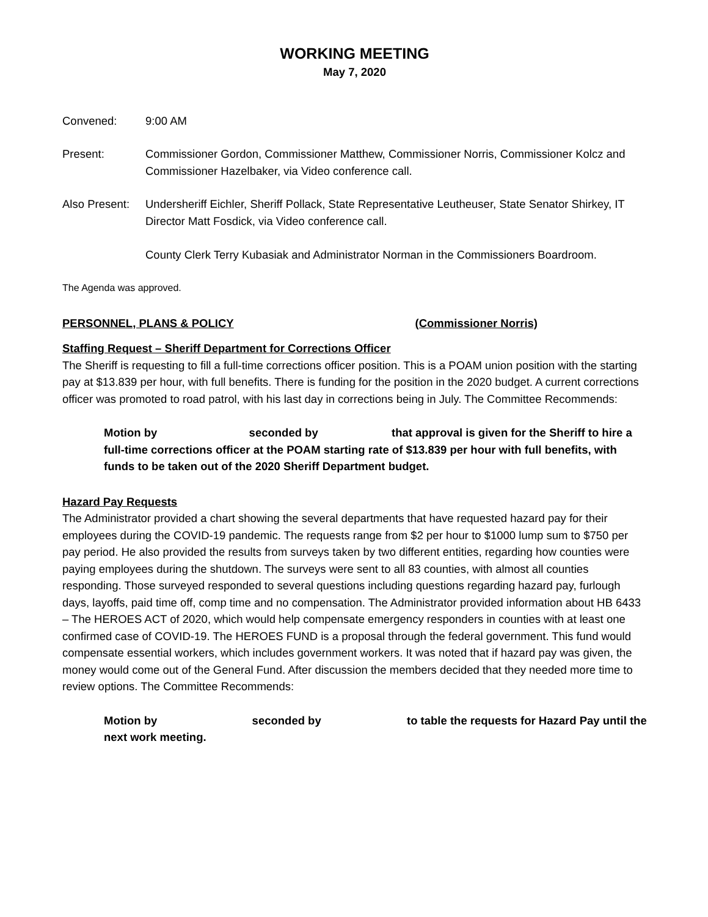WORKING MEETING
May 7, 2020
Convened: 9:00 AM
Present: Commissioner Gordon, Commissioner Matthew, Commissioner Norris, Commissioner Kolcz and Commissioner Hazelbaker, via Video conference call.
Also Present:
Undersheriff Eichler, Sheriff Pollack, State Representative Leutheuser, State Senator Shirkey, IT Director Matt Fosdick, via Video conference call.
County Clerk Terry Kubasiak and Administrator Norman in the Commissioners Boardroom.
The Agenda was approved.
PERSONNEL, PLANS & POLICY (Commissioner Norris)
Staffing Request – Sheriff Department for Corrections Officer
The Sheriff is requesting to fill a full-time corrections officer position. This is a POAM union position with the starting pay at $13.839 per hour, with full benefits. There is funding for the position in the 2020 budget. A current corrections officer was promoted to road patrol, with his last day in corrections being in July. The Committee Recommends:
Motion by seconded by that approval is given for the Sheriff to hire a full-time corrections officer at the POAM starting rate of $13.839 per hour with full benefits, with funds to be taken out of the 2020 Sheriff Department budget.
Hazard Pay Requests
The Administrator provided a chart showing the several departments that have requested hazard pay for their employees during the COVID-19 pandemic. The requests range from $2 per hour to $1000 lump sum to $750 per pay period. He also provided the results from surveys taken by two different entities, regarding how counties were paying employees during the shutdown. The surveys were sent to all 83 counties, with almost all counties responding. Those surveyed responded to several questions including questions regarding hazard pay, furlough days, layoffs, paid time off, comp time and no compensation. The Administrator provided information about HB 6433 – The HEROES ACT of 2020, which would help compensate emergency responders in counties with at least one confirmed case of COVID-19. The HEROES FUND is a proposal through the federal government. This fund would compensate essential workers, which includes government workers. It was noted that if hazard pay was given, the money would come out of the General Fund. After discussion the members decided that they needed more time to review options. The Committee Recommends:
Motion by seconded by to table the requests for Hazard Pay until the next work meeting.